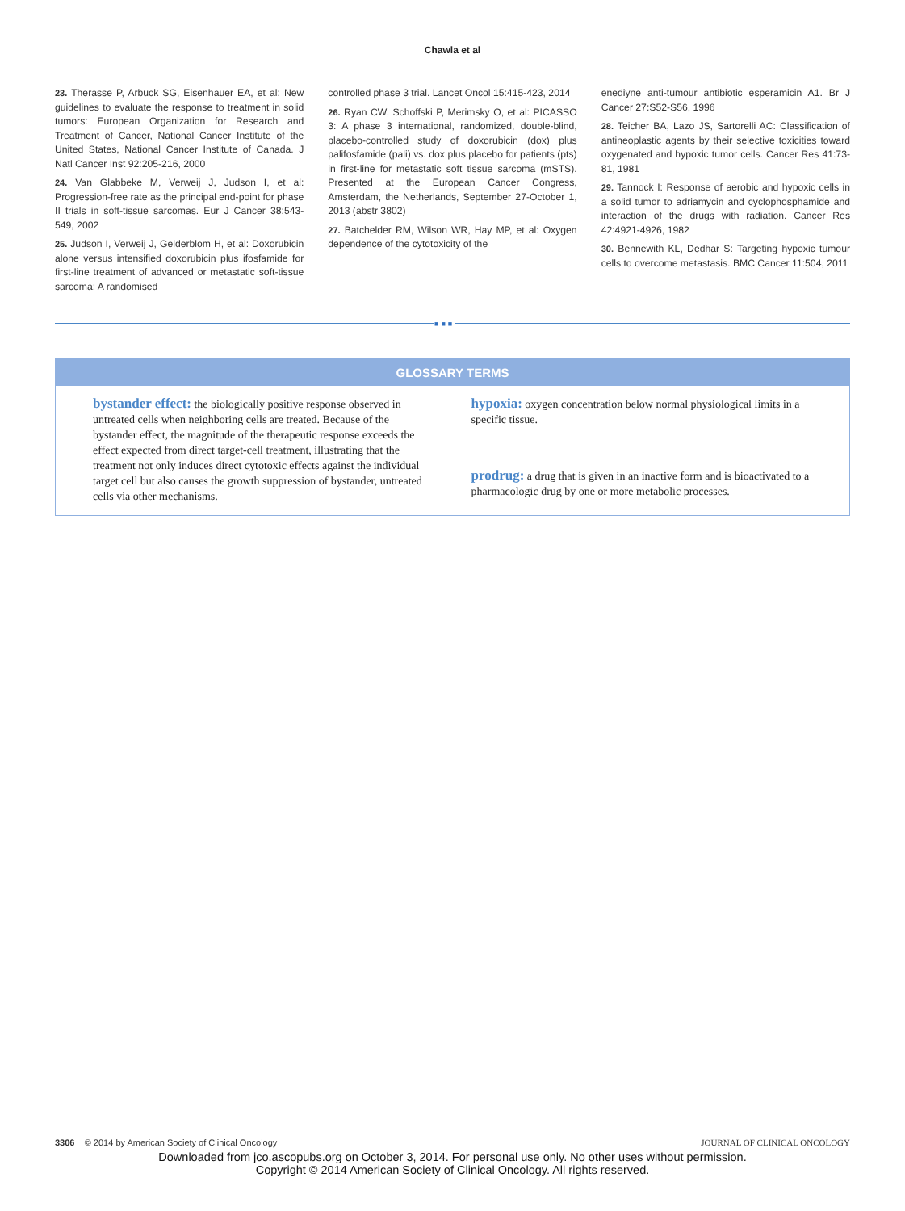Chawla et al
23. Therasse P, Arbuck SG, Eisenhauer EA, et al: New guidelines to evaluate the response to treatment in solid tumors: European Organization for Research and Treatment of Cancer, National Cancer Institute of the United States, National Cancer Institute of Canada. J Natl Cancer Inst 92:205-216, 2000
24. Van Glabbeke M, Verweij J, Judson I, et al: Progression-free rate as the principal end-point for phase II trials in soft-tissue sarcomas. Eur J Cancer 38:543-549, 2002
25. Judson I, Verweij J, Gelderblom H, et al: Doxorubicin alone versus intensified doxorubicin plus ifosfamide for first-line treatment of advanced or metastatic soft-tissue sarcoma: A randomised
controlled phase 3 trial. Lancet Oncol 15:415-423, 2014
26. Ryan CW, Schoffski P, Merimsky O, et al: PICASSO 3: A phase 3 international, randomized, double-blind, placebo-controlled study of doxorubicin (dox) plus palifosfamide (pali) vs. dox plus placebo for patients (pts) in first-line for metastatic soft tissue sarcoma (mSTS). Presented at the European Cancer Congress, Amsterdam, the Netherlands, September 27-October 1, 2013 (abstr 3802)
27. Batchelder RM, Wilson WR, Hay MP, et al: Oxygen dependence of the cytotoxicity of the
enediyne anti-tumour antibiotic esperamicin A1. Br J Cancer 27:S52-S56, 1996
28. Teicher BA, Lazo JS, Sartorelli AC: Classification of antineoplastic agents by their selective toxicities toward oxygenated and hypoxic tumor cells. Cancer Res 41:73-81, 1981
29. Tannock I: Response of aerobic and hypoxic cells in a solid tumor to adriamycin and cyclophosphamide and interaction of the drugs with radiation. Cancer Res 42:4921-4926, 1982
30. Bennewith KL, Dedhar S: Targeting hypoxic tumour cells to overcome metastasis. BMC Cancer 11:504, 2011
■■■
GLOSSARY TERMS
bystander effect: the biologically positive response observed in untreated cells when neighboring cells are treated. Because of the bystander effect, the magnitude of the therapeutic response exceeds the effect expected from direct target-cell treatment, illustrating that the treatment not only induces direct cytotoxic effects against the individual target cell but also causes the growth suppression of bystander, untreated cells via other mechanisms.
hypoxia: oxygen concentration below normal physiological limits in a specific tissue.
prodrug: a drug that is given in an inactive form and is bioactivated to a pharmacologic drug by one or more metabolic processes.
3306 © 2014 by American Society of Clinical Oncology JOURNAL OF CLINICAL ONCOLOGY
Downloaded from jco.ascopubs.org on October 3, 2014. For personal use only. No other uses without permission.
Copyright © 2014 American Society of Clinical Oncology. All rights reserved.